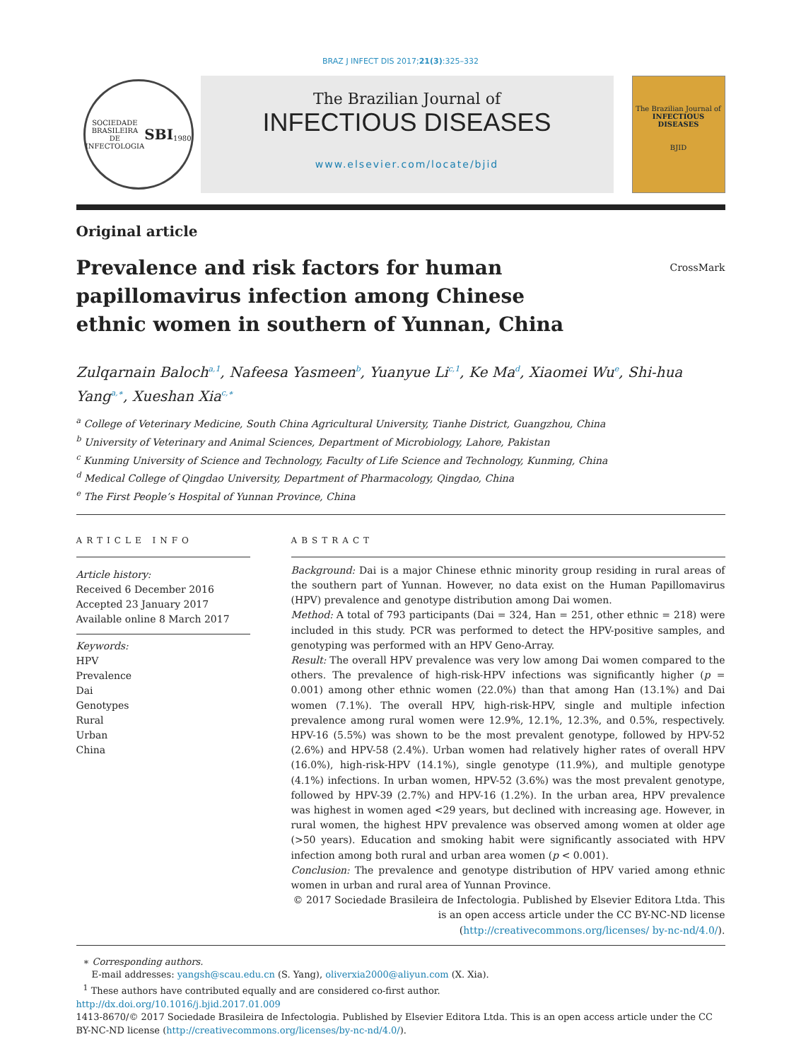BRAZ J INFECT DIS 2017;21(3):325–332
SOCIEDADE BRASILEIRA DE INFECTOLOGIA
SBI
1980
The Brazilian Journal of
INFECTIOUS DISEASES
www.elsevier.com/locate/bjid
The Brazilian Journal of
INFECTIOUS DISEASES
BJID
Original article
Prevalence and risk factors for human papillomavirus infection among Chinese ethnic women in southern of Yunnan, China
CrossMark
Zulqarnain Baloch<sup>a,1</sup>, Nafeesa Yasmeen<sup>b</sup>, Yuanyue Li<sup>c,1</sup>, Ke Ma<sup>d</sup>, Xiaomei Wu<sup>e</sup>, Shi-hua Yang<sup>a,∗</sup>, Xueshan Xia<sup>c,∗</sup>
<sup>a</sup> College of Veterinary Medicine, South China Agricultural University, Tianhe District, Guangzhou, China
<sup>b</sup> University of Veterinary and Animal Sciences, Department of Microbiology, Lahore, Pakistan
<sup>c</sup> Kunming University of Science and Technology, Faculty of Life Science and Technology, Kunming, China
<sup>d</sup> Medical College of Qingdao University, Department of Pharmacology, Qingdao, China
<sup>e</sup> The First People’s Hospital of Yunnan Province, China
ARTICLE INFO
Article history:
Received 6 December 2016
Accepted 23 January 2017
Available online 8 March 2017
Keywords:
HPV
Prevalence
Dai
Genotypes
Rural
Urban
China
ABSTRACT
Background: Dai is a major Chinese ethnic minority group residing in rural areas of the southern part of Yunnan. However, no data exist on the Human Papillomavirus (HPV) prevalence and genotype distribution among Dai women.
Method: A total of 793 participants (Dai = 324, Han = 251, other ethnic = 218) were included in this study. PCR was performed to detect the HPV-positive samples, and genotyping was performed with an HPV Geno-Array.
Result: The overall HPV prevalence was very low among Dai women compared to the others. The prevalence of high-risk-HPV infections was significantly higher (p = 0.001) among other ethnic women (22.0%) than that among Han (13.1%) and Dai women (7.1%). The overall HPV, high-risk-HPV, single and multiple infection prevalence among rural women were 12.9%, 12.1%, 12.3%, and 0.5%, respectively. HPV-16 (5.5%) was shown to be the most prevalent genotype, followed by HPV-52 (2.6%) and HPV-58 (2.4%). Urban women had relatively higher rates of overall HPV (16.0%), high-risk-HPV (14.1%), single genotype (11.9%), and multiple genotype (4.1%) infections. In urban women, HPV-52 (3.6%) was the most prevalent genotype, followed by HPV-39 (2.7%) and HPV-16 (1.2%). In the urban area, HPV prevalence was highest in women aged <29 years, but declined with increasing age. However, in rural women, the highest HPV prevalence was observed among women at older age (>50 years). Education and smoking habit were significantly associated with HPV infection among both rural and urban area women (p < 0.001).
Conclusion: The prevalence and genotype distribution of HPV varied among ethnic women in urban and rural area of Yunnan Province.
© 2017 Sociedade Brasileira de Infectologia. Published by Elsevier Editora Ltda. This is an open access article under the CC BY-NC-ND license (http://creativecommons.org/licenses/ by-nc-nd/4.0/).
∗ Corresponding authors.
E-mail addresses: yangsh@scau.edu.cn (S. Yang), oliverxia2000@aliyun.com (X. Xia).
<sup>1</sup> These authors have contributed equally and are considered co-first author.
http://dx.doi.org/10.1016/j.bjid.2017.01.009
1413-8670/© 2017 Sociedade Brasileira de Infectologia. Published by Elsevier Editora Ltda. This is an open access article under the CC BY-NC-ND license (http://creativecommons.org/licenses/by-nc-nd/4.0/).